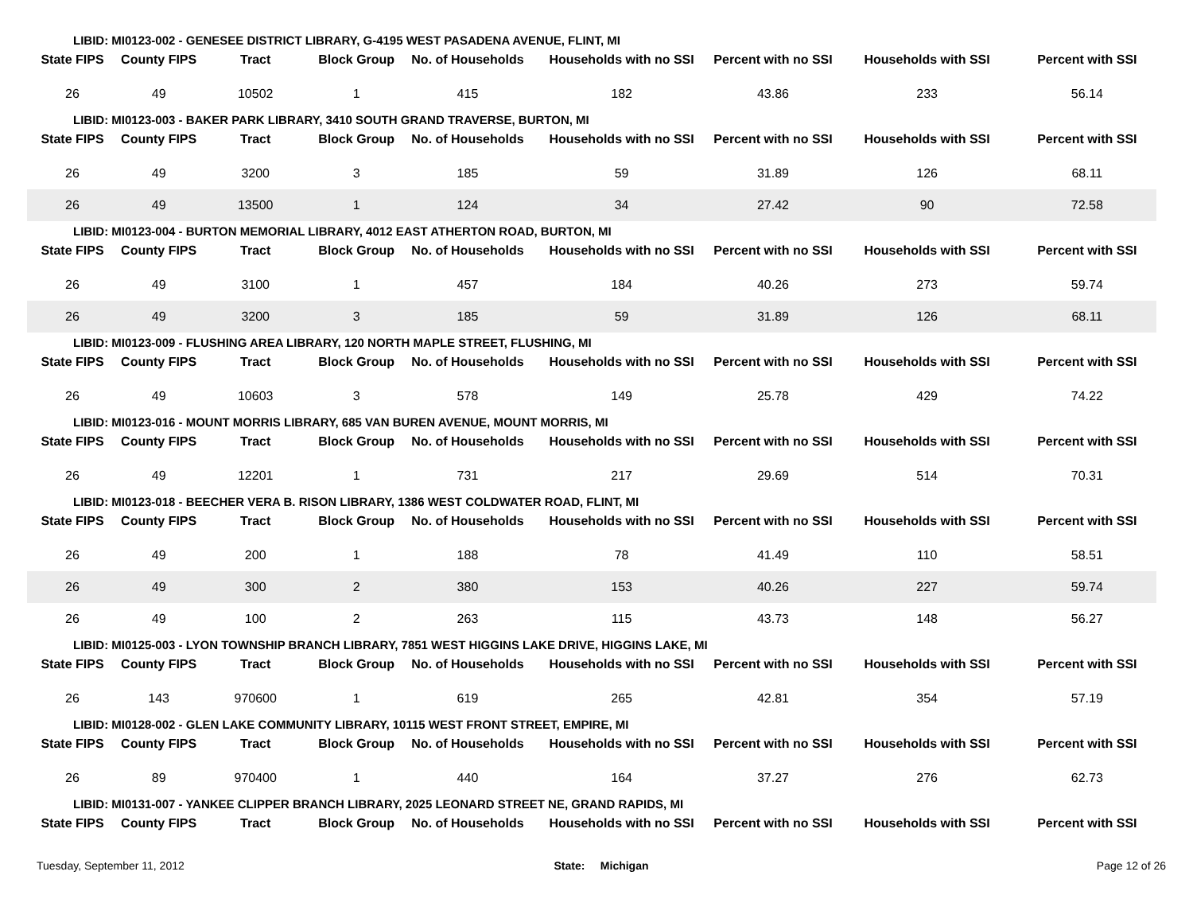| LIBID: MI0123-002 - GENESEE DISTRICT LIBRARY, G-4195 WEST PASADENA AVENUE, FLINT, MI | | | | | | | | |
| State FIPS | County FIPS | Tract | Block Group | No. of Households | Households with no SSI | Percent with no SSI | Households with SSI | Percent with SSI |
| 26 | 49 | 10502 | 1 | 415 | 182 | 43.86 | 233 | 56.14 |
| LIBID: MI0123-003 - BAKER PARK LIBRARY, 3410 SOUTH GRAND TRAVERSE, BURTON, MI | | | | | | | | |
| State FIPS | County FIPS | Tract | Block Group | No. of Households | Households with no SSI | Percent with no SSI | Households with SSI | Percent with SSI |
| 26 | 49 | 3200 | 3 | 185 | 59 | 31.89 | 126 | 68.11 |
| 26 | 49 | 13500 | 1 | 124 | 34 | 27.42 | 90 | 72.58 |
| LIBID: MI0123-004 - BURTON MEMORIAL LIBRARY, 4012 EAST ATHERTON ROAD, BURTON, MI | | | | | | | | |
| State FIPS | County FIPS | Tract | Block Group | No. of Households | Households with no SSI | Percent with no SSI | Households with SSI | Percent with SSI |
| 26 | 49 | 3100 | 1 | 457 | 184 | 40.26 | 273 | 59.74 |
| 26 | 49 | 3200 | 3 | 185 | 59 | 31.89 | 126 | 68.11 |
| LIBID: MI0123-009 - FLUSHING AREA LIBRARY, 120 NORTH MAPLE STREET, FLUSHING, MI | | | | | | | | |
| State FIPS | County FIPS | Tract | Block Group | No. of Households | Households with no SSI | Percent with no SSI | Households with SSI | Percent with SSI |
| 26 | 49 | 10603 | 3 | 578 | 149 | 25.78 | 429 | 74.22 |
| LIBID: MI0123-016 - MOUNT MORRIS LIBRARY, 685 VAN BUREN AVENUE, MOUNT MORRIS, MI | | | | | | | | |
| State FIPS | County FIPS | Tract | Block Group | No. of Households | Households with no SSI | Percent with no SSI | Households with SSI | Percent with SSI |
| 26 | 49 | 12201 | 1 | 731 | 217 | 29.69 | 514 | 70.31 |
| LIBID: MI0123-018 - BEECHER VERA B. RISON LIBRARY, 1386 WEST COLDWATER ROAD, FLINT, MI | | | | | | | | |
| State FIPS | County FIPS | Tract | Block Group | No. of Households | Households with no SSI | Percent with no SSI | Households with SSI | Percent with SSI |
| 26 | 49 | 200 | 1 | 188 | 78 | 41.49 | 110 | 58.51 |
| 26 | 49 | 300 | 2 | 380 | 153 | 40.26 | 227 | 59.74 |
| 26 | 49 | 100 | 2 | 263 | 115 | 43.73 | 148 | 56.27 |
| LIBID: MI0125-003 - LYON TOWNSHIP BRANCH LIBRARY, 7851 WEST HIGGINS LAKE DRIVE, HIGGINS LAKE, MI | | | | | | | | |
| State FIPS | County FIPS | Tract | Block Group | No. of Households | Households with no SSI | Percent with no SSI | Households with SSI | Percent with SSI |
| 26 | 143 | 970600 | 1 | 619 | 265 | 42.81 | 354 | 57.19 |
| LIBID: MI0128-002 - GLEN LAKE COMMUNITY LIBRARY, 10115 WEST FRONT STREET, EMPIRE, MI | | | | | | | | |
| State FIPS | County FIPS | Tract | Block Group | No. of Households | Households with no SSI | Percent with no SSI | Households with SSI | Percent with SSI |
| 26 | 89 | 970400 | 1 | 440 | 164 | 37.27 | 276 | 62.73 |
| LIBID: MI0131-007 - YANKEE CLIPPER BRANCH LIBRARY, 2025 LEONARD STREET NE, GRAND RAPIDS, MI | | | | | | | | |
| State FIPS | County FIPS | Tract | Block Group | No. of Households | Households with no SSI | Percent with no SSI | Households with SSI | Percent with SSI |
Tuesday, September 11, 2012 State: Michigan Page 12 of 26